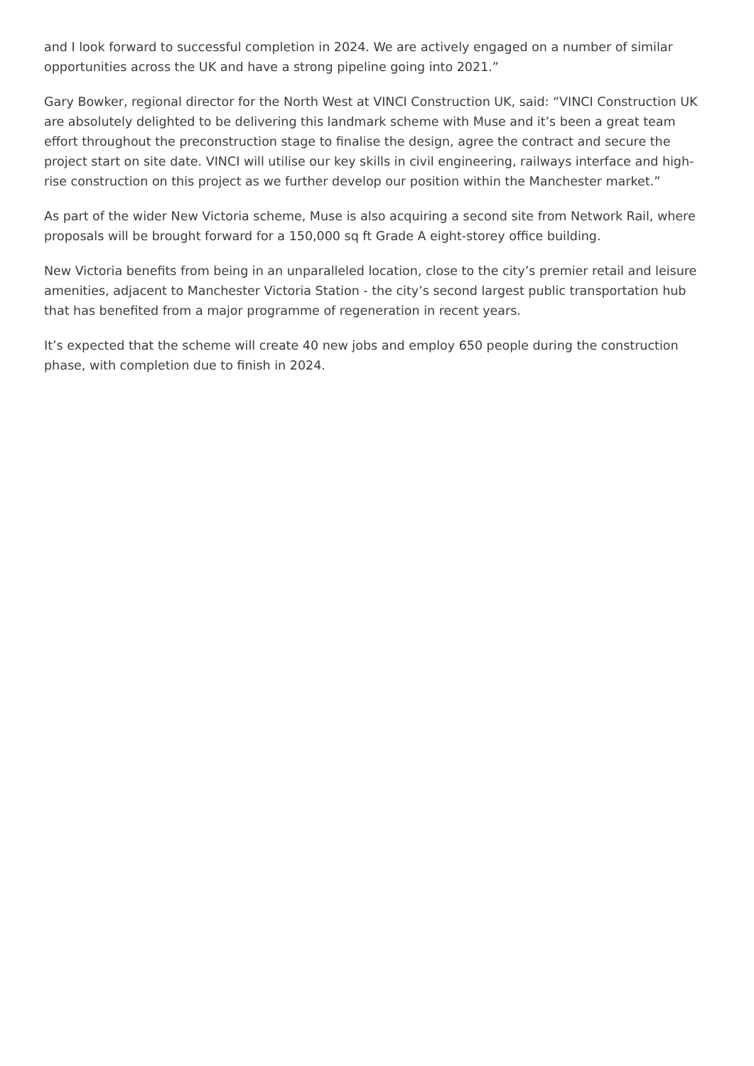and I look forward to successful completion in 2024. We are actively engaged on a number of similar opportunities across the UK and have a strong pipeline going into 2021.”
Gary Bowker, regional director for the North West at VINCI Construction UK, said: “VINCI Construction UK are absolutely delighted to be delivering this landmark scheme with Muse and it’s been a great team effort throughout the preconstruction stage to finalise the design, agree the contract and secure the project start on site date. VINCI will utilise our key skills in civil engineering, railways interface and high-rise construction on this project as we further develop our position within the Manchester market.”
As part of the wider New Victoria scheme, Muse is also acquiring a second site from Network Rail, where proposals will be brought forward for a 150,000 sq ft Grade A eight-storey office building.
New Victoria benefits from being in an unparalleled location, close to the city’s premier retail and leisure amenities, adjacent to Manchester Victoria Station - the city’s second largest public transportation hub that has benefited from a major programme of regeneration in recent years.
It’s expected that the scheme will create 40 new jobs and employ 650 people during the construction phase, with completion due to finish in 2024.